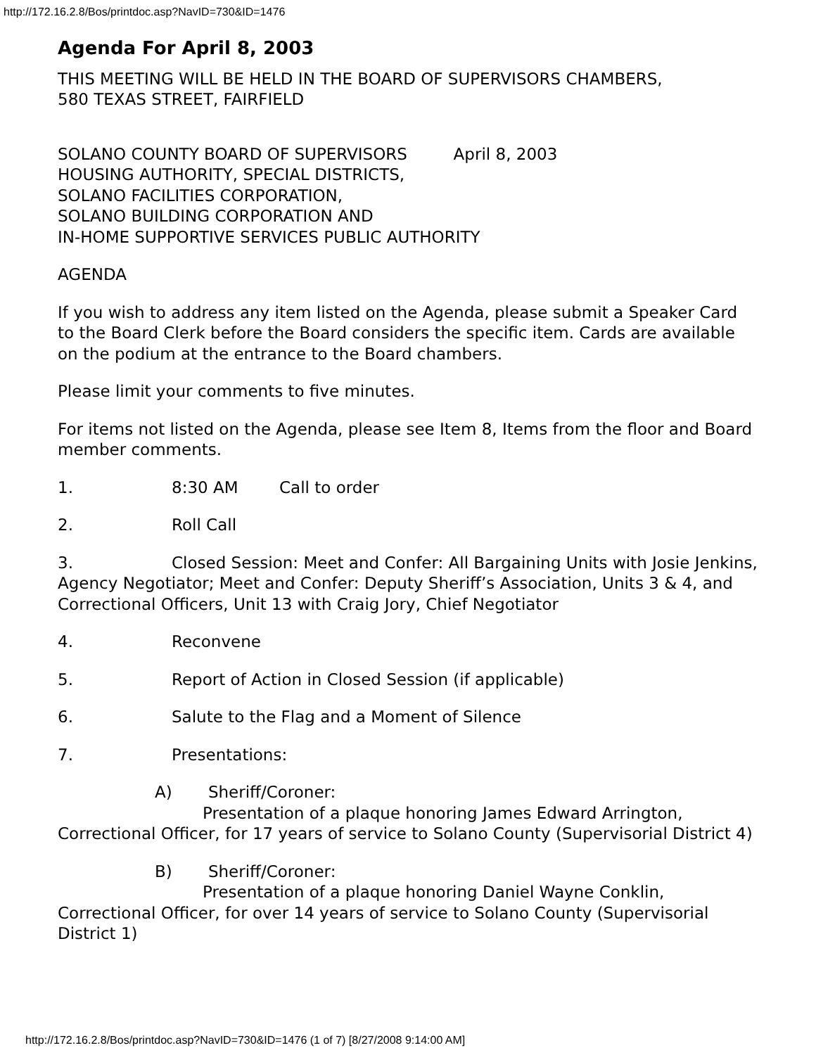http://172.16.2.8/Bos/printdoc.asp?NavID=730&ID=1476
Agenda For April 8, 2003
THIS MEETING WILL BE HELD IN THE BOARD OF SUPERVISORS CHAMBERS,
580 TEXAS STREET, FAIRFIELD
SOLANO COUNTY BOARD OF SUPERVISORS April 8, 2003
HOUSING AUTHORITY, SPECIAL DISTRICTS,
SOLANO FACILITIES CORPORATION,
SOLANO BUILDING CORPORATION AND
IN-HOME SUPPORTIVE SERVICES PUBLIC AUTHORITY
AGENDA
If you wish to address any item listed on the Agenda, please submit a Speaker Card to the Board Clerk before the Board considers the specific item. Cards are available on the podium at the entrance to the Board chambers.
Please limit your comments to five minutes.
For items not listed on the Agenda, please see Item 8, Items from the floor and Board member comments.
1. 8:30 AM Call to order
2. Roll Call
3. Closed Session: Meet and Confer: All Bargaining Units with Josie Jenkins, Agency Negotiator; Meet and Confer: Deputy Sheriff’s Association, Units 3 & 4, and Correctional Officers, Unit 13 with Craig Jory, Chief Negotiator
4. Reconvene
5. Report of Action in Closed Session (if applicable)
6. Salute to the Flag and a Moment of Silence
7. Presentations:
A) Sheriff/Coroner:
Presentation of a plaque honoring James Edward Arrington, Correctional Officer, for 17 years of service to Solano County (Supervisorial District 4)
B) Sheriff/Coroner:
Presentation of a plaque honoring Daniel Wayne Conklin, Correctional Officer, for over 14 years of service to Solano County (Supervisorial District 1)
http://172.16.2.8/Bos/printdoc.asp?NavID=730&ID=1476 (1 of 7) [8/27/2008 9:14:00 AM]